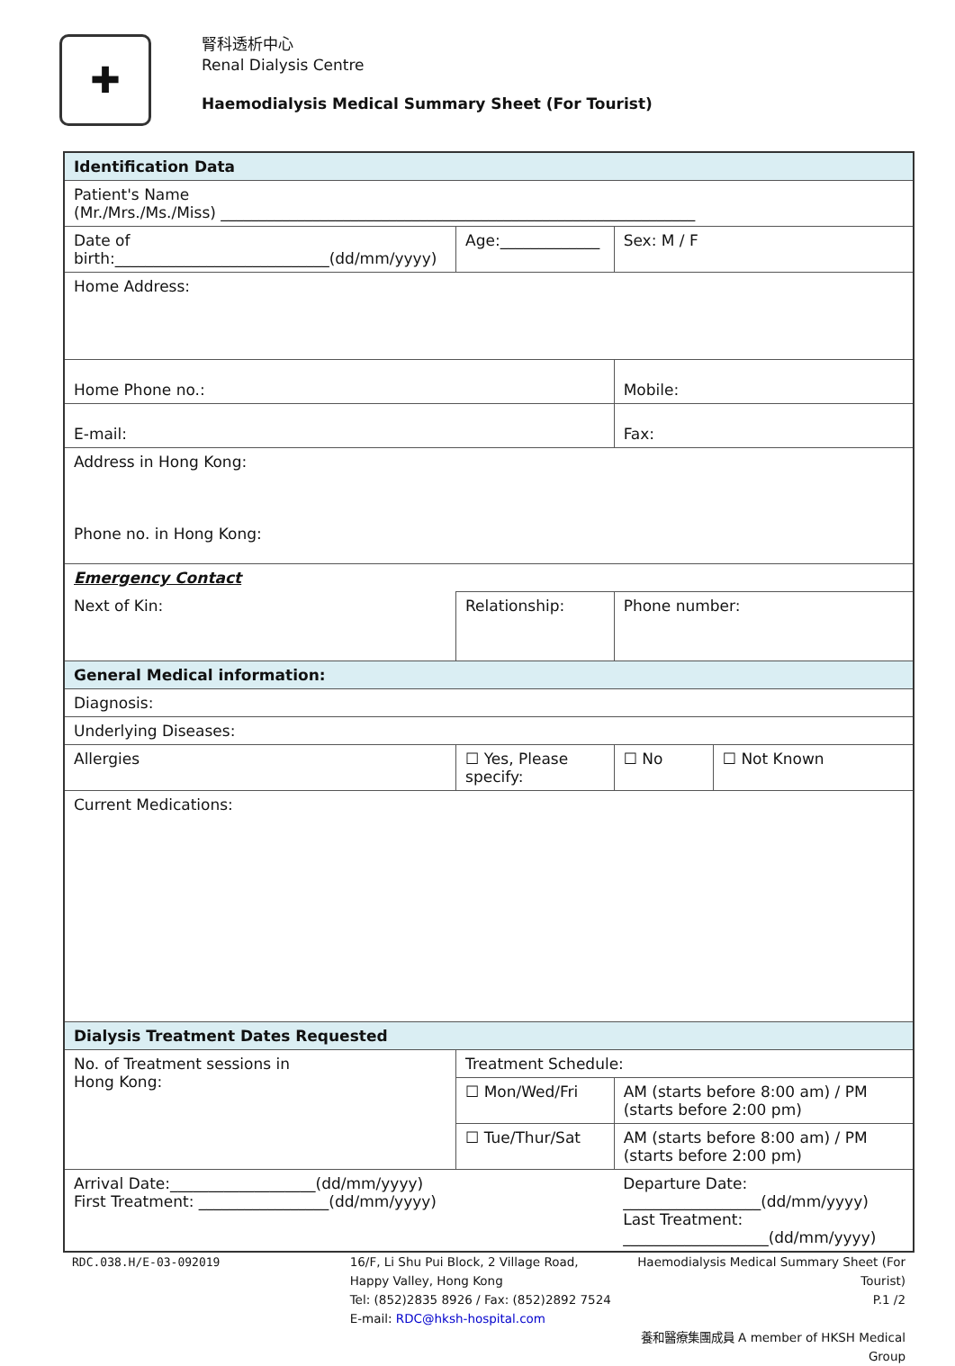✚
腎科透析中心
Renal Dialysis Centre
Haemodialysis Medical Summary Sheet (For Tourist)
| Identification Data | | | | | |
| Patient's Name (Mr./Mrs./Ms./Miss) ______________________________________________________________ | | | | | |
| Date of birth:____________________________(dd/mm/yyyy) | | Age:_____________ | | Sex: M / F | |
| Home Address: | | | | | |
| Home Phone no.: | | | Mobile: | | |
| E-mail: | | | Fax: | | |
| Address in Hong Kong: Phone no. in Hong Kong: | | | | | |
| Emergency Contact | | | | | |
| Next of Kin: | | Relationship: | | Phone number: | |
| General Medical information: | | | | | |
| Diagnosis: | | | | | |
| Underlying Diseases: | | | | | |
| Allergies | ☐ Yes, Please specify: | | | ☐ No | ☐ Not Known |
| Current Medications: | | | | | |
| Dialysis Treatment Dates Requested | | | | | |
| No. of Treatment sessions in Hong Kong: | | Treatment Schedule: | | | |
| | | ☐ Mon/Wed/Fri | AM (starts before 8:00 am) / PM (starts before 2:00 pm) | | |
| | | ☐ Tue/Thur/Sat | AM (starts before 8:00 am) / PM (starts before 2:00 pm) | | |
| Arrival Date:___________________(dd/mm/yyyy) First Treatment: _________________(dd/mm/yyyy) | | | Departure Date: __________________(dd/mm/yyyy) Last Treatment: ___________________(dd/mm/yyyy) | | |
RDC.038.H/E-03-092019 16/F, Li Shu Pui Block, 2 Village Road,
Happy Valley, Hong Kong
Tel: (852)2835 8926 / Fax: (852)2892 7524
E-mail: RDC@hksh-hospital.com
Haemodialysis Medical Summary Sheet (For Tourist)
P.1 /2
養和醫療集團成員 A member of HKSH Medical Group